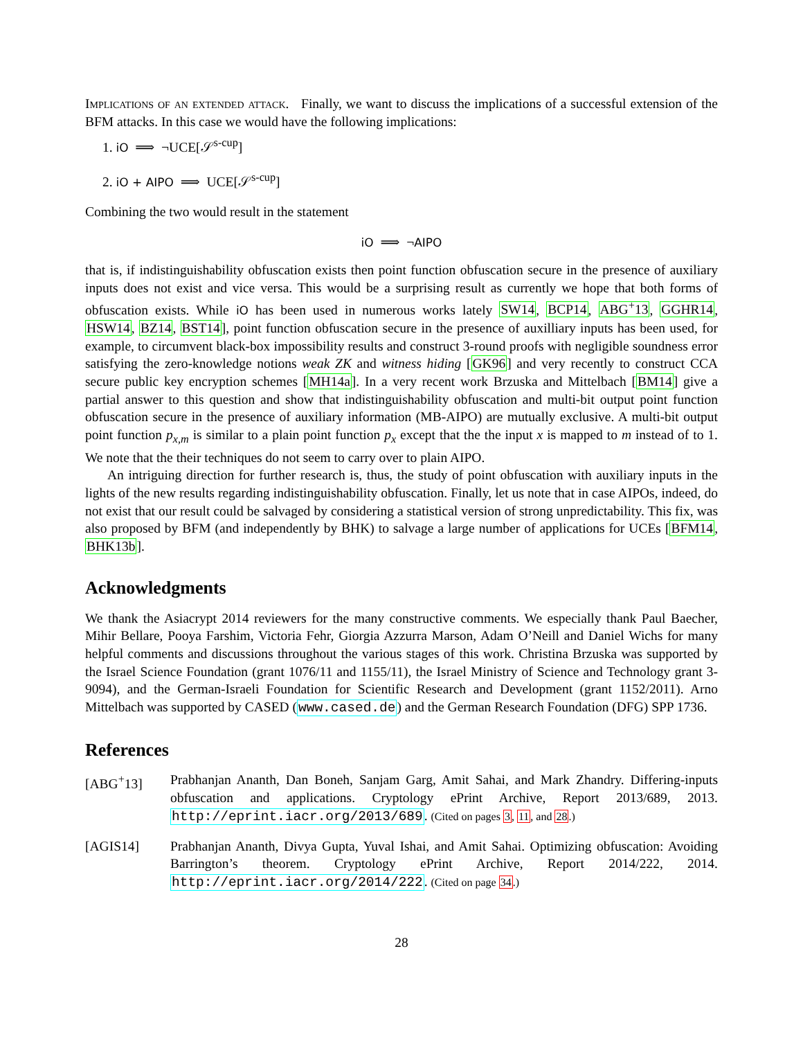Implications of an extended attack. Finally, we want to discuss the implications of a successful extension of the BFM attacks. In this case we would have the following implications:
1. iO ⟹ ¬UCE[𝒮<sup>s-cup</sup>]
2. iO + AIPO ⟹ UCE[𝒮<sup>s-cup</sup>]
Combining the two would result in the statement
iO ⟹ ¬AIPO
that is, if indistinguishability obfuscation exists then point function obfuscation secure in the presence of auxiliary inputs does not exist and vice versa. This would be a surprising result as currently we hope that both forms of obfuscation exists. While iO has been used in numerous works lately SW14, BCP14, ABG<sup>+</sup>13, GGHR14, HSW14, BZ14, BST14], point function obfuscation secure in the presence of auxilliary inputs has been used, for example, to circumvent black-box impossibility results and construct 3-round proofs with negligible soundness error satisfying the zero-knowledge notions weak ZK and witness hiding [GK96] and very recently to construct CCA secure public key encryption schemes [MH14a]. In a very recent work Brzuska and Mittelbach [BM14] give a partial answer to this question and show that indistinguishability obfuscation and multi-bit output point function obfuscation secure in the presence of auxiliary information (MB-AIPO) are mutually exclusive. A multi-bit output point function p<sub>x,m</sub> is similar to a plain point function p<sub>x</sub> except that the the input x is mapped to m instead of to 1. We note that the their techniques do not seem to carry over to plain AIPO.
An intriguing direction for further research is, thus, the study of point obfuscation with auxiliary inputs in the lights of the new results regarding indistinguishability obfuscation. Finally, let us note that in case AIPOs, indeed, do not exist that our result could be salvaged by considering a statistical version of strong unpredictability. This fix, was also proposed by BFM (and independently by BHK) to salvage a large number of applications for UCEs [BFM14, BHK13b].
Acknowledgments
We thank the Asiacrypt 2014 reviewers for the many constructive comments. We especially thank Paul Baecher, Mihir Bellare, Pooya Farshim, Victoria Fehr, Giorgia Azzurra Marson, Adam O’Neill and Daniel Wichs for many helpful comments and discussions throughout the various stages of this work. Christina Brzuska was supported by the Israel Science Foundation (grant 1076/11 and 1155/11), the Israel Ministry of Science and Technology grant 3-9094), and the German-Israeli Foundation for Scientific Research and Development (grant 1152/2011). Arno Mittelbach was supported by CASED (www.cased.de) and the German Research Foundation (DFG) SPP 1736.
References
[ABG<sup>+</sup>13] Prabhanjan Ananth, Dan Boneh, Sanjam Garg, Amit Sahai, and Mark Zhandry. Differing-inputs obfuscation and applications. Cryptology ePrint Archive, Report 2013/689, 2013. http://eprint.iacr.org/2013/689. (Cited on pages 3, 11, and 28.)
[AGIS14] Prabhanjan Ananth, Divya Gupta, Yuval Ishai, and Amit Sahai. Optimizing obfuscation: Avoiding Barrington’s theorem. Cryptology ePrint Archive, Report 2014/222, 2014. http://eprint.iacr.org/2014/222. (Cited on page 34.)
28